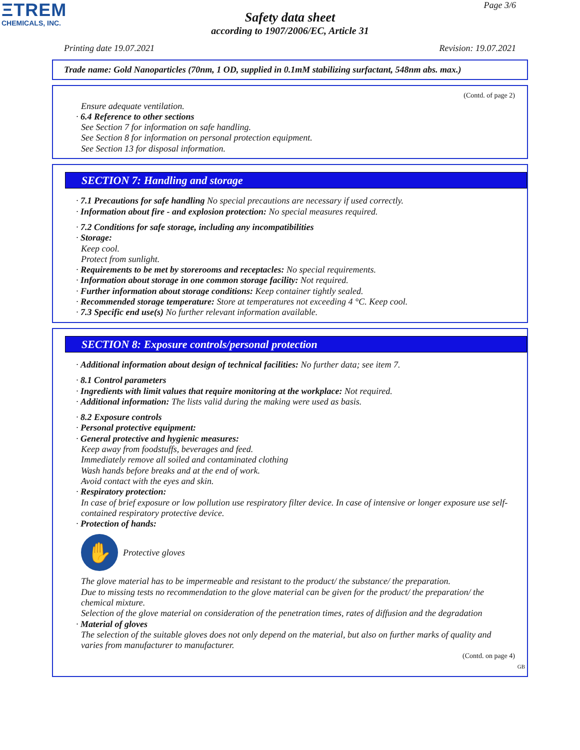ΞTREM
CHEMICALS, INC.
Page 3/6
Safety data sheet
according to 1907/2006/EC, Article 31
Printing date 19.07.2021 Revision: 19.07.2021
Trade name: Gold Nanoparticles (70nm, 1 OD, supplied in 0.1mM stabilizing surfactant, 548nm abs. max.)
(Contd. of page 2)
Ensure adequate ventilation.
· 6.4 Reference to other sections
See Section 7 for information on safe handling.
See Section 8 for information on personal protection equipment.
See Section 13 for disposal information.
SECTION 7: Handling and storage
· 7.1 Precautions for safe handling No special precautions are necessary if used correctly.
· Information about fire - and explosion protection: No special measures required.
· 7.2 Conditions for safe storage, including any incompatibilities
· Storage:
Keep cool.
Protect from sunlight.
· Requirements to be met by storerooms and receptacles: No special requirements.
· Information about storage in one common storage facility: Not required.
· Further information about storage conditions: Keep container tightly sealed.
· Recommended storage temperature: Store at temperatures not exceeding 4 °C. Keep cool.
· 7.3 Specific end use(s) No further relevant information available.
SECTION 8: Exposure controls/personal protection
· Additional information about design of technical facilities: No further data; see item 7.
· 8.1 Control parameters
· Ingredients with limit values that require monitoring at the workplace: Not required.
· Additional information: The lists valid during the making were used as basis.
· 8.2 Exposure controls
· Personal protective equipment:
· General protective and hygienic measures:
Keep away from foodstuffs, beverages and feed.
Immediately remove all soiled and contaminated clothing
Wash hands before breaks and at the end of work.
Avoid contact with the eyes and skin.
· Respiratory protection:
In case of brief exposure or low pollution use respiratory filter device. In case of intensive or longer exposure use self-contained respiratory protective device.
· Protection of hands:
✋
Protective gloves
The glove material has to be impermeable and resistant to the product/ the substance/ the preparation.
Due to missing tests no recommendation to the glove material can be given for the product/ the preparation/ the chemical mixture.
Selection of the glove material on consideration of the penetration times, rates of diffusion and the degradation
· Material of gloves
The selection of the suitable gloves does not only depend on the material, but also on further marks of quality and varies from manufacturer to manufacturer.
(Contd. on page 4)
GB